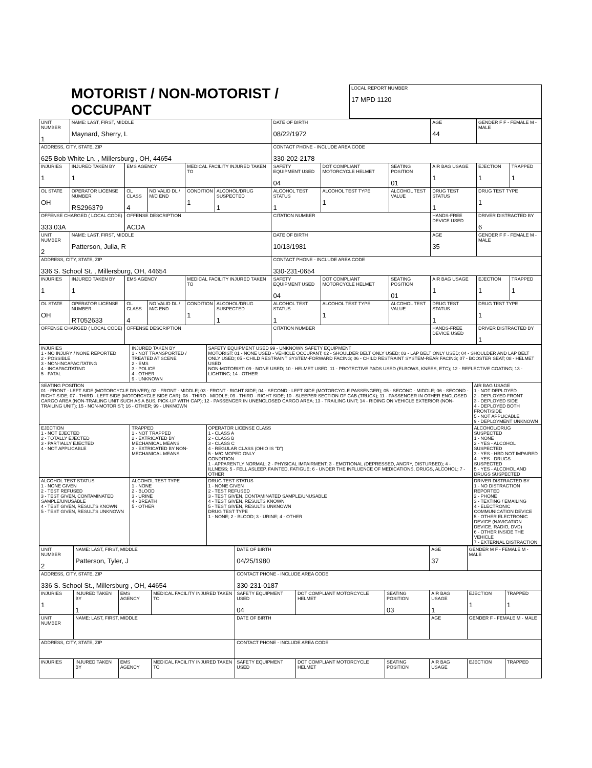| MOTORIST / NON-MOTORIST / OCCUPANT | LOCAL REPORT NUMBER 17 MPD 1120 |
| UNIT NUMBER 1 | NAME: LAST, FIRST, MIDDLE Maynard, Sherry, L | | | | | DATE OF BIRTH 08/22/1972 | | | AGE 44 | GENDER F F - FEMALE M - MALE | |
| ADDRESS, CITY, STATE, ZIP 625 Bob White Ln. , Millersburg , OH, 44654 | | | | | | CONTACT PHONE - INCLUDE AREA CODE 330-202-2178 | | | | | |
| INJURIES 1 | INJURED TAKEN BY 1 | EMS AGENCY | | MEDICAL FACILITY INJURED TAKEN TO | | SAFETY EQUIPMENT USED 04 | DOT COMPLIANT MOTORCYCLE HELMET | SEATING POSITION 01 | AIR BAG USAGE 1 | EJECTION 1 | TRAPPED 1 |
| OL STATE OH | OPERATOR LICENSE NUMBER RS296379 | OL CLASS 4 | NO VALID DL / M/C END | CONDITION 1 | ALCOHOL/DRUG SUSPECTED 1 | ALCOHOL TEST STATUS 1 | ALCOHOL TEST TYPE 1 | ALCOHOL TEST VALUE | DRUG TEST STATUS 1 | DRUG TEST TYPE 1 | |
| OFFENSE CHARGED ( LOCAL CODE) 333.03A | | OFFENSE DESCRIPTION ACDA | | | | CITATION NUMBER | | | HANDS-FREE DEVICE USED | DRIVER DISTRACTED BY 6 | |
| UNIT NUMBER 2 | NAME: LAST, FIRST, MIDDLE Patterson, Julia, R | | | | | DATE OF BIRTH 10/13/1981 | | | AGE 35 | GENDER F F - FEMALE M - MALE | |
| ADDRESS, CITY, STATE, ZIP 336 S. School St. , Millersburg, OH, 44654 | | | | | | CONTACT PHONE - INCLUDE AREA CODE 330-231-0654 | | | | | |
| INJURIES 1 | INJURED TAKEN BY 1 | EMS AGENCY | | MEDICAL FACILITY INJURED TAKEN TO | | SAFETY EQUIPMENT USED 04 | DOT COMPLIANT MOTORCYCLE HELMET | SEATING POSITION 01 | AIR BAG USAGE 1 | EJECTION 1 | TRAPPED 1 |
| OL STATE OH | OPERATOR LICENSE NUMBER RT052633 | OL CLASS 4 | NO VALID DL / M/C END | CONDITION 1 | ALCOHOL/DRUG SUSPECTED 1 | ALCOHOL TEST STATUS 1 | ALCOHOL TEST TYPE 1 | ALCOHOL TEST VALUE | DRUG TEST STATUS 1 | DRUG TEST TYPE 1 | |
| OFFENSE CHARGED ( LOCAL CODE) | | OFFENSE DESCRIPTION | | | | CITATION NUMBER | | | HANDS-FREE DEVICE USED | DRIVER DISTRACTED BY 1 | |
| INJURIES 1 - NO INJURY / NONE REPORTED 2 - POSSIBLE 3 - NON-INCAPACITATING 4 - INCAPACITATING 5 - FATAL | INJURED TAKEN BY 1 - NOT TRANSPORTED / TREATED AT SCENE 2 - EMS 3 - POLICE 4 - OTHER 9 - UNKNOWN | SAFETY EQUIPMENT USED 99 - UNKNOWN SAFETY EQUIPMENT MOTORIST: 01 - NONE USED - VEHICLE OCCUPANT; 02 - SHOULDER BELT ONLY USED; 03 - LAP BELT ONLY USED; 04 - SHOULDER AND LAP BELT ONLY USED; 05 - CHILD RESTRAINT SYSTEM-FORWARD FACING; 06 - CHILD RESTRAINT SYSTEM-REAR FACING; 07 - BOOSTER SEAT; 08 - HELMET USED NON-MOTORIST: 09 - NONE USED; 10 - HELMET USED; 11 - PROTECTIVE PADS USED (ELBOWS, KNEES, ETC); 12 - REFLECTIVE COATING; 13 - LIGHTING; 14 - OTHER | |
| SEATING POSITION 01 - FRONT - LEFT SIDE (MOTORCYCLE DRIVER); 02 - FRONT - MIDDLE; 03 - FRONT - RIGHT SIDE; 04 - SECOND - LEFT SIDE (MOTORCYCLE PASSENGER); 05 - SECOND - MIDDLE; 06 - SECOND - RIGHT SIDE; 07 - THIRD - LEFT SIDE (MOTORCYCLE SIDE CAR); 08 - THIRD - MIDDLE; 09 - THIRD - RIGHT SIDE; 10 - SLEEPER SECTION OF CAB (TRUCK); 11 - PASSENGER IN OTHER ENCLOSED CARGO AREA (NON-TRAILING UNIT SUCH AS A BUS, PICK-UP WITH CAP); 12 - PASSENGER IN UNENCLOSED CARGO AREA; 13 - TRAILING UNIT; 14 - RIDING ON VEHICLE EXTERIOR (NON-TRAILING UNIT); 15 - NON-MOTORIST; 16 - OTHER; 99 - UNKNOWN | | | AIR BAG USAGE 1 - NOT DEPLOYED 2 - DEPLOYED FRONT 3 - DEPLOYED SIDE 4 - DEPLOYED BOTH FRONT/SIDE 5 - NOT APPLICABLE 9 - DEPLOYMENT UNKNOWN |
| EJECTION 1 - NOT EJECTED 2 - TOTALLY EJECTED 3 - PARTIALLY EJECTED 4 - NOT APPLICABLE | TRAPPED 1 - NOT TRAPPED 2 - EXTRICATED BY MECHANICAL MEANS 3 - EXTRICATED BY NON-MECHANICAL MEANS | OPERATOR LICENSE CLASS 1 - CLASS A 2 - CLASS B 3 - CLASS C 4 - REGULAR CLASS (OHIO IS "D") 5 - M/C MOPED ONLY CONDITION 1 - APPARENTLY NORMAL; 2 - PHYSICAL IMPAIRMENT; 3 - EMOTIONAL (DEPRESSED, ANGRY, DISTURBED); 4 - ILLNESS; 5 - FELL ASLEEP, FAINTED, FATIGUE; 6 - UNDER THE INFLUENCE OF MEDICATIONS, DRUGS, ALCOHOL; 7 - OTHER | ALCOHOL/DRUG SUSPECTED 1 - NONE 2 - YES - ALCOHOL SUSPECTED 3 - YES - HBD NOT IMPAIRED 4 - YES - DRUGS SUSPECTED 5 - YES - ALCOHOL AND DRUGS SUSPECTED |
| ALCOHOL TEST STATUS 1 - NONE GIVEN 2 - TEST REFUSED 3 - TEST GIVEN, CONTAMINATED SAMPLE/UNUSABLE 4 - TEST GIVEN, RESULTS KNOWN 5 - TEST GIVEN, RESULTS UNKNOWN | ALCOHOL TEST TYPE 1 - NONE 2 - BLOOD 3 - URINE 4 - BREATH 5 - OTHER | DRUG TEST STATUS 1 - NONE GIVEN 2 - TEST REFUSED 3 - TEST GIVEN, CONTAMINATED SAMPLE/UNUSABLE 4 - TEST GIVEN, RESULTS KNOWN 5 - TEST GIVEN, RESULTS UNKNOWN DRUG TEST TYPE 1 - NONE; 2 - BLOOD; 3 - URINE; 4 - OTHER | DRIVER DISTRACTED BY 1 - NO DISTRACTION REPORTED 2 - PHONE 3 - TEXTING / EMAILING 4 - ELECTRONIC COMMUNICATION DEVICE 5 - OTHER ELECTRONIC DEVICE (NAVIGATION DEVICE, RADIO, DVD) 6 - OTHER INSIDE THE VEHICLE 7 - EXTERNAL DISTRACTION |
| UNIT NUMBER 2 | NAME: LAST, FIRST, MIDDLE Patterson, Tyler, J | | | DATE OF BIRTH 04/25/1980 | | | AGE 37 | GENDER M F - FEMALE M - MALE | |
| ADDRESS, CITY, STATE, ZIP 336 S. School St., Millersburg , OH, 44654 | | | | CONTACT PHONE - INCLUDE AREA CODE 330-231-0187 | | | | | |
| INJURIES 1 | INJURED TAKEN BY 1 | EMS AGENCY | MEDICAL FACILITY INJURED TAKEN TO | SAFETY EQUIPMENT USED 04 | DOT COMPLIANT MOTORCYCLE HELMET | SEATING POSITION 03 | AIR BAG USAGE 1 | EJECTION 1 | TRAPPED 1 |
| UNIT NUMBER | NAME: LAST, FIRST, MIDDLE | | | DATE OF BIRTH | | | AGE | GENDER F - FEMALE M - MALE | |
| ADDRESS, CITY, STATE, ZIP | | | | CONTACT PHONE - INCLUDE AREA CODE | | | | | |
| INJURIES | INJURED TAKEN BY | EMS AGENCY | MEDICAL FACILITY INJURED TAKEN TO | SAFETY EQUIPMENT USED | DOT COMPLIANT MOTORCYCLE HELMET | SEATING POSITION | AIR BAG USAGE | EJECTION | TRAPPED |